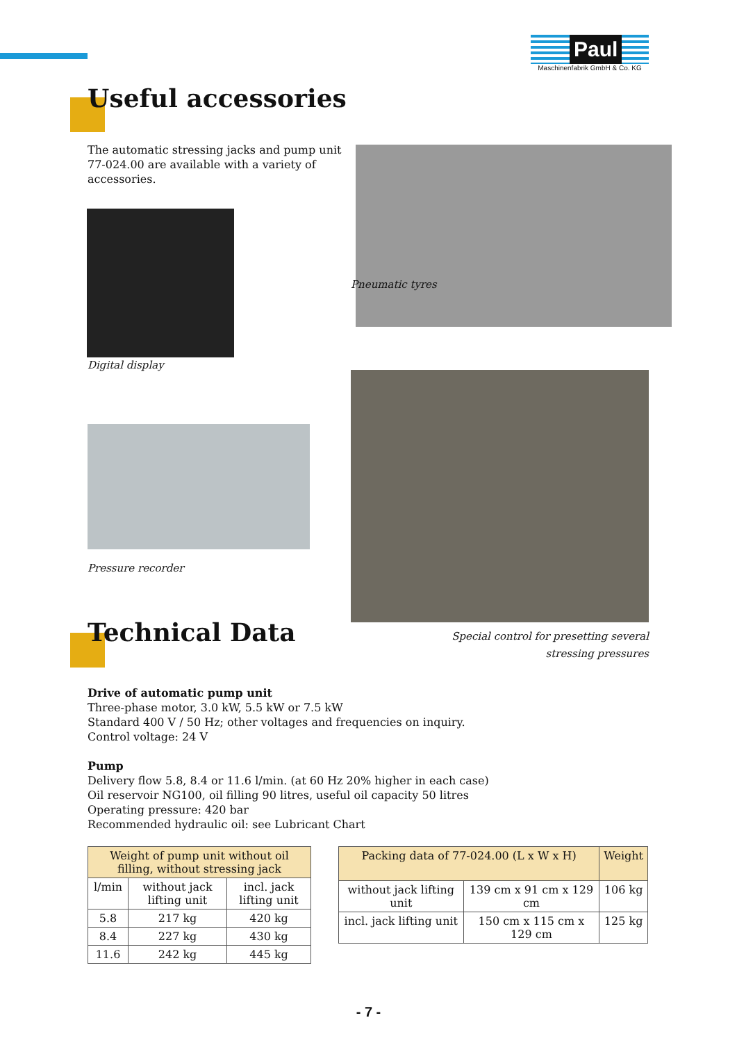Paul
Maschinenfabrik GmbH & Co. KG
Useful accessories
The automatic stressing jacks and pump unit 77-024.00 are available with a variety of accessories.
Pneumatic tyres
Digital display
Pressure recorder
Special control for presetting several stressing pressures
Technical Data
Drive of automatic pump unit
Three-phase motor, 3.0 kW, 5.5 kW or 7.5 kW
Standard 400 V / 50 Hz; other voltages and frequencies on inquiry.
Control voltage: 24 V
Pump
Delivery flow 5.8, 8.4 or 11.6 l/min. (at 60 Hz 20% higher in each case)
Oil reservoir NG100, oil filling 90 litres, useful oil capacity 50 litres
Operating pressure: 420 bar
Recommended hydraulic oil: see Lubricant Chart
| Weight of pump unit without oil filling, without stressing jack | | |
| --- | --- | --- |
| l/min | without jack lifting unit | incl. jack lifting unit |
| 5.8 | 217 kg | 420 kg |
| 8.4 | 227 kg | 430 kg |
| 11.6 | 242 kg | 445 kg |
| Packing data of 77-024.00 (L x W x H) | | Weight |
| --- | --- | --- |
| without jack lifting unit | 139 cm x 91 cm x 129 cm | 106 kg |
| incl. jack lifting unit | 150 cm x 115 cm x 129 cm | 125 kg |
- 7 -